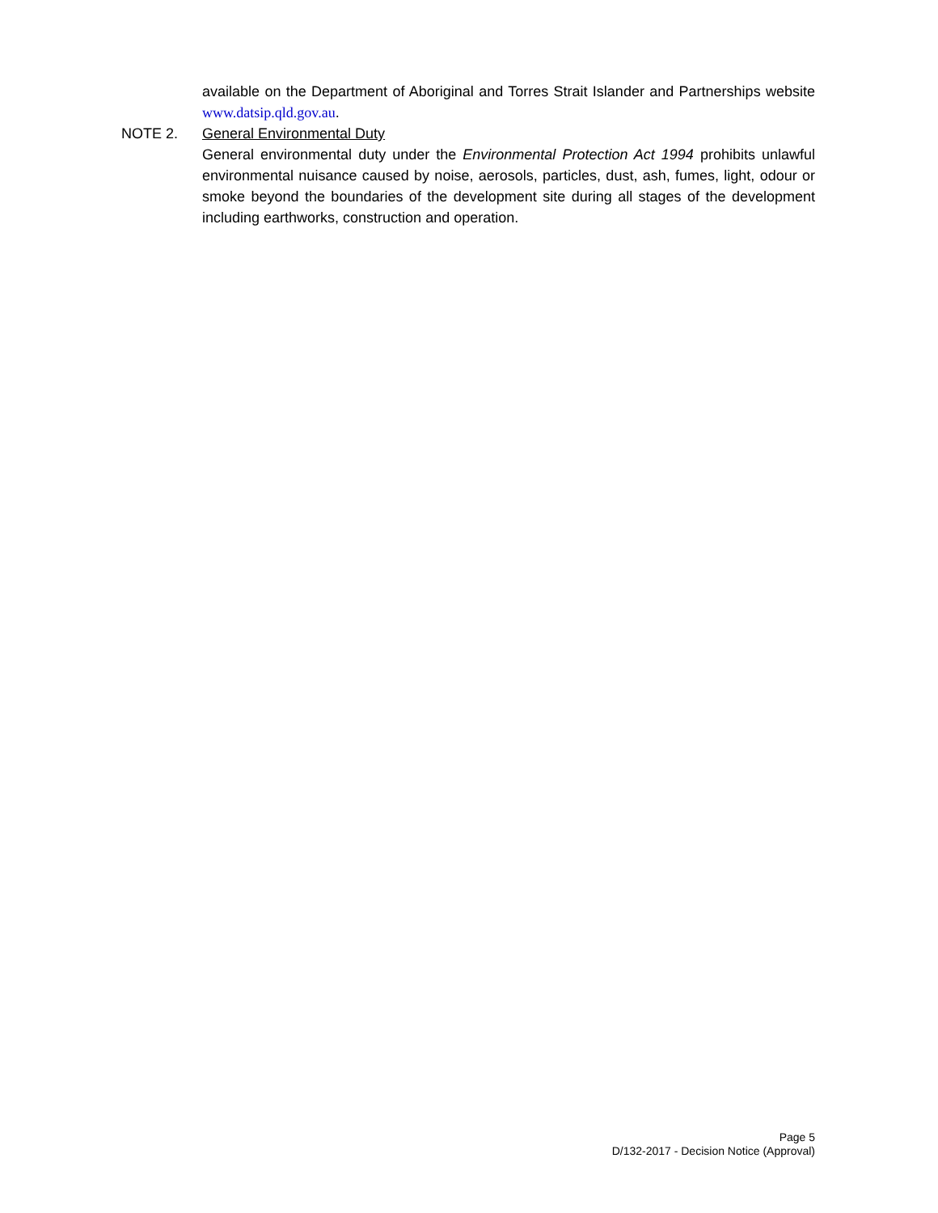available on the Department of Aboriginal and Torres Strait Islander and Partnerships website www.datsip.qld.gov.au.
NOTE 2. General Environmental Duty
General environmental duty under the Environmental Protection Act 1994 prohibits unlawful environmental nuisance caused by noise, aerosols, particles, dust, ash, fumes, light, odour or smoke beyond the boundaries of the development site during all stages of the development including earthworks, construction and operation.
Page 5
D/132-2017 - Decision Notice (Approval)